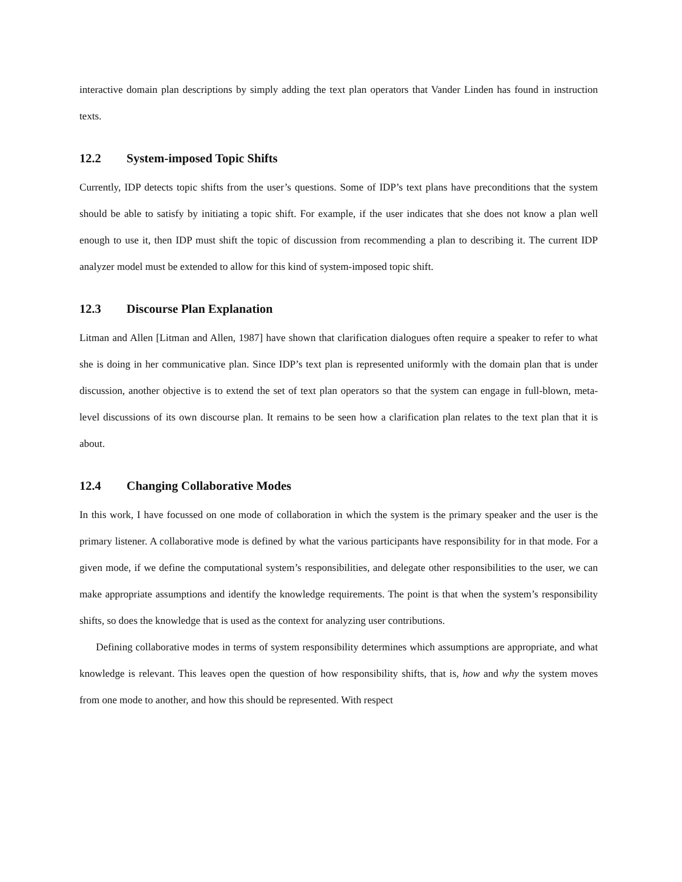interactive domain plan descriptions by simply adding the text plan operators that Vander Linden has found in instruction texts.
12.2 System-imposed Topic Shifts
Currently, IDP detects topic shifts from the user’s questions. Some of IDP’s text plans have preconditions that the system should be able to satisfy by initiating a topic shift. For example, if the user indicates that she does not know a plan well enough to use it, then IDP must shift the topic of discussion from recommending a plan to describing it. The current IDP analyzer model must be extended to allow for this kind of system-imposed topic shift.
12.3 Discourse Plan Explanation
Litman and Allen [Litman and Allen, 1987] have shown that clarification dialogues often require a speaker to refer to what she is doing in her communicative plan. Since IDP’s text plan is represented uniformly with the domain plan that is under discussion, another objective is to extend the set of text plan operators so that the system can engage in full-blown, meta-level discussions of its own discourse plan. It remains to be seen how a clarification plan relates to the text plan that it is about.
12.4 Changing Collaborative Modes
In this work, I have focussed on one mode of collaboration in which the system is the primary speaker and the user is the primary listener. A collaborative mode is defined by what the various participants have responsibility for in that mode. For a given mode, if we define the computational system’s responsibilities, and delegate other responsibilities to the user, we can make appropriate assumptions and identify the knowledge requirements. The point is that when the system’s responsibility shifts, so does the knowledge that is used as the context for analyzing user contributions.
Defining collaborative modes in terms of system responsibility determines which assumptions are appropriate, and what knowledge is relevant. This leaves open the question of how responsibility shifts, that is, how and why the system moves from one mode to another, and how this should be represented. With respect